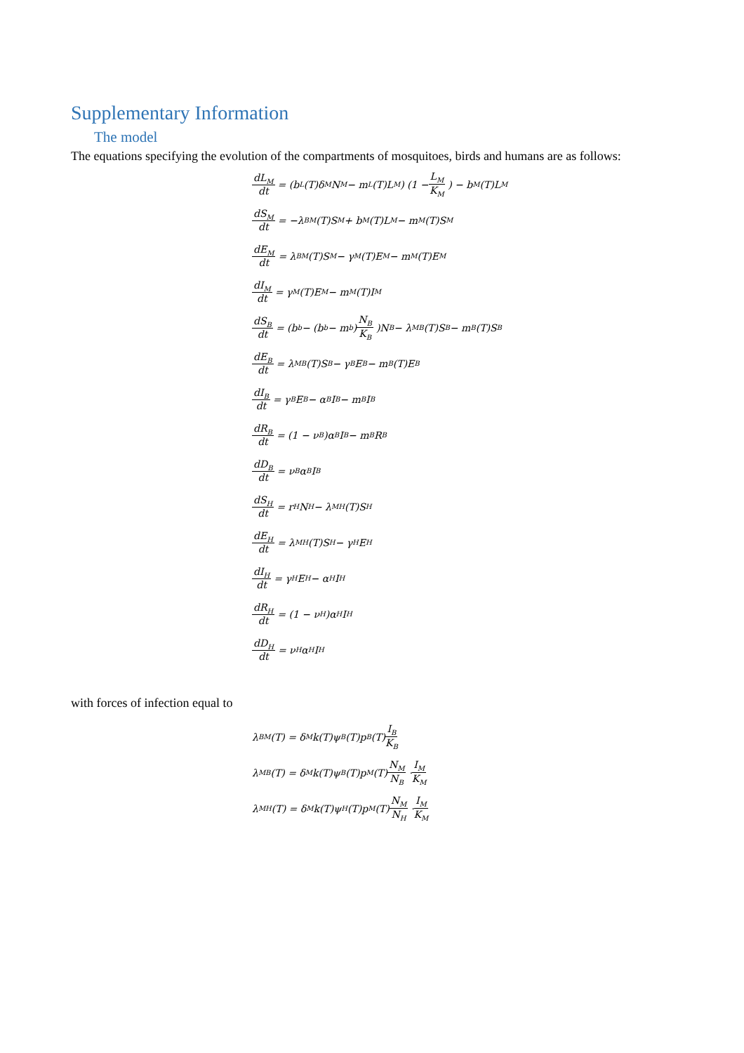Supplementary Information
The model
The equations specifying the evolution of the compartments of mosquitoes, birds and humans are as follows:
dL<sub>M</sub> dt = (b<sub>L</sub>(T)δ<sub>M</sub>N<sub>M</sub> − m<sub>L</sub>(T)L<sub>M</sub>) (1 − L<sub>M</sub> K<sub>M</sub>) − b<sub>M</sub>(T)L<sub>M</sub>
dS<sub>M</sub> dt = −λ<sub>BM</sub>(T)S<sub>M</sub> + b<sub>M</sub>(T)L<sub>M</sub> − m<sub>M</sub>(T)S<sub>M</sub>
dE<sub>M</sub> dt = λ<sub>BM</sub>(T)S<sub>M</sub> − γ<sub>M</sub>(T)E<sub>M</sub> − m<sub>M</sub>(T)E<sub>M</sub>
dI<sub>M</sub> dt = γ<sub>M</sub>(T)E<sub>M</sub> − m<sub>M</sub>(T)I<sub>M</sub>
dS<sub>B</sub> dt = (b<sub>b</sub> − (b<sub>b</sub> − m<sub>b</sub>) N<sub>B</sub> K<sub>B</sub>)N<sub>B</sub> − λ<sub>MB</sub>(T)S<sub>B</sub> − m<sub>B</sub>(T)S<sub>B</sub>
dE<sub>B</sub> dt = λ<sub>MB</sub>(T)S<sub>B</sub> − γ<sub>B</sub>E<sub>B</sub> − m<sub>B</sub>(T)E<sub>B</sub>
dI<sub>B</sub> dt = γ<sub>B</sub>E<sub>B</sub> − α<sub>B</sub>I<sub>B</sub> − m<sub>B</sub>I<sub>B</sub>
dR<sub>B</sub> dt = (1 − ν<sub>B</sub>)α<sub>B</sub>I<sub>B</sub> − m<sub>B</sub>R<sub>B</sub>
dD<sub>B</sub> dt = ν<sub>B</sub>α<sub>B</sub>I<sub>B</sub>
dS<sub>H</sub> dt = r<sub>H</sub>N<sub>H</sub> − λ<sub>MH</sub>(T)S<sub>H</sub>
dE<sub>H</sub> dt = λ<sub>MH</sub>(T)S<sub>H</sub> − γ<sub>H</sub>E<sub>H</sub>
dI<sub>H</sub> dt = γ<sub>H</sub>E<sub>H</sub> − α<sub>H</sub>I<sub>H</sub>
dR<sub>H</sub> dt = (1 − ν<sub>H</sub>)α<sub>H</sub>I<sub>H</sub>
dD<sub>H</sub> dt = ν<sub>H</sub>α<sub>H</sub>I<sub>H</sub>
with forces of infection equal to
λ<sub>BM</sub>(T) = δ<sub>M</sub>k(T)ψ<sub>B</sub>(T)p<sub>B</sub>(T) I<sub>B</sub> K<sub>B</sub>
λ<sub>MB</sub>(T) = δ<sub>M</sub>k(T)ψ<sub>B</sub>(T)p<sub>M</sub>(T) N<sub>M</sub> N<sub>B</sub> · I<sub>M</sub> K<sub>M</sub>
λ<sub>MH</sub>(T) = δ<sub>M</sub>k(T)ψ<sub>H</sub>(T)p<sub>M</sub>(T) N<sub>M</sub> N<sub>H</sub> · I<sub>M</sub> K<sub>M</sub>